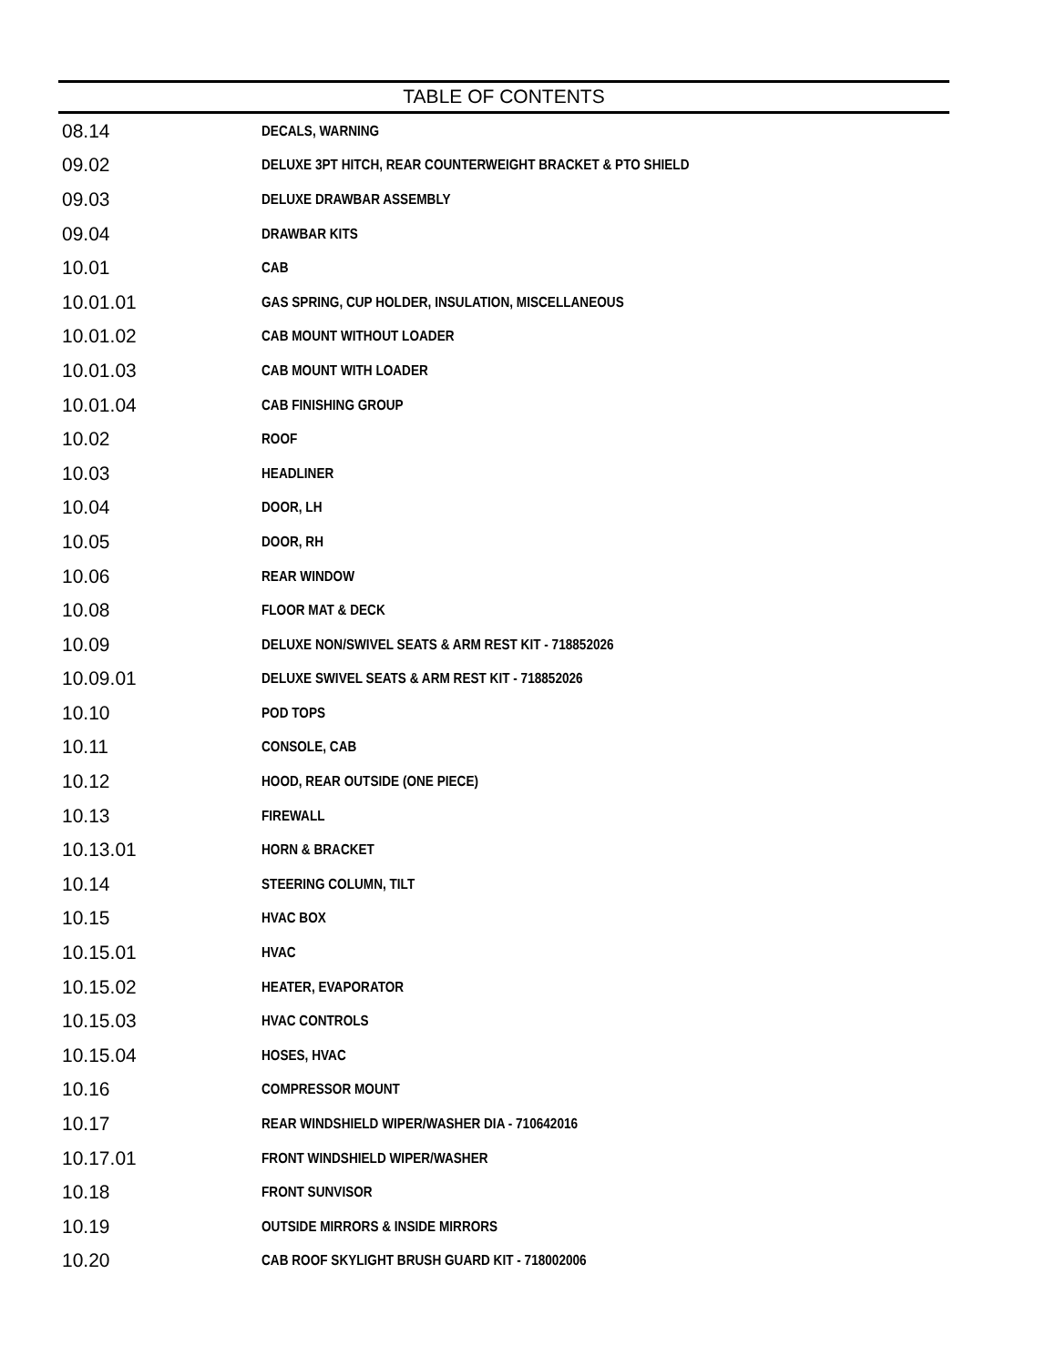TABLE OF CONTENTS
| 08.14 | DECALS, WARNING |
| 09.02 | DELUXE 3PT HITCH, REAR COUNTERWEIGHT BRACKET & PTO SHIELD |
| 09.03 | DELUXE DRAWBAR ASSEMBLY |
| 09.04 | DRAWBAR KITS |
| 10.01 | CAB |
| 10.01.01 | GAS SPRING, CUP HOLDER, INSULATION, MISCELLANEOUS |
| 10.01.02 | CAB MOUNT WITHOUT LOADER |
| 10.01.03 | CAB MOUNT WITH LOADER |
| 10.01.04 | CAB FINISHING GROUP |
| 10.02 | ROOF |
| 10.03 | HEADLINER |
| 10.04 | DOOR, LH |
| 10.05 | DOOR, RH |
| 10.06 | REAR WINDOW |
| 10.08 | FLOOR MAT & DECK |
| 10.09 | DELUXE NON/SWIVEL SEATS & ARM REST KIT - 718852026 |
| 10.09.01 | DELUXE SWIVEL SEATS & ARM REST KIT - 718852026 |
| 10.10 | POD TOPS |
| 10.11 | CONSOLE, CAB |
| 10.12 | HOOD, REAR OUTSIDE (ONE PIECE) |
| 10.13 | FIREWALL |
| 10.13.01 | HORN & BRACKET |
| 10.14 | STEERING COLUMN, TILT |
| 10.15 | HVAC BOX |
| 10.15.01 | HVAC |
| 10.15.02 | HEATER, EVAPORATOR |
| 10.15.03 | HVAC CONTROLS |
| 10.15.04 | HOSES, HVAC |
| 10.16 | COMPRESSOR MOUNT |
| 10.17 | REAR WINDSHIELD WIPER/WASHER DIA - 710642016 |
| 10.17.01 | FRONT WINDSHIELD WIPER/WASHER |
| 10.18 | FRONT SUNVISOR |
| 10.19 | OUTSIDE MIRRORS & INSIDE MIRRORS |
| 10.20 | CAB ROOF SKYLIGHT BRUSH GUARD KIT - 718002006 |